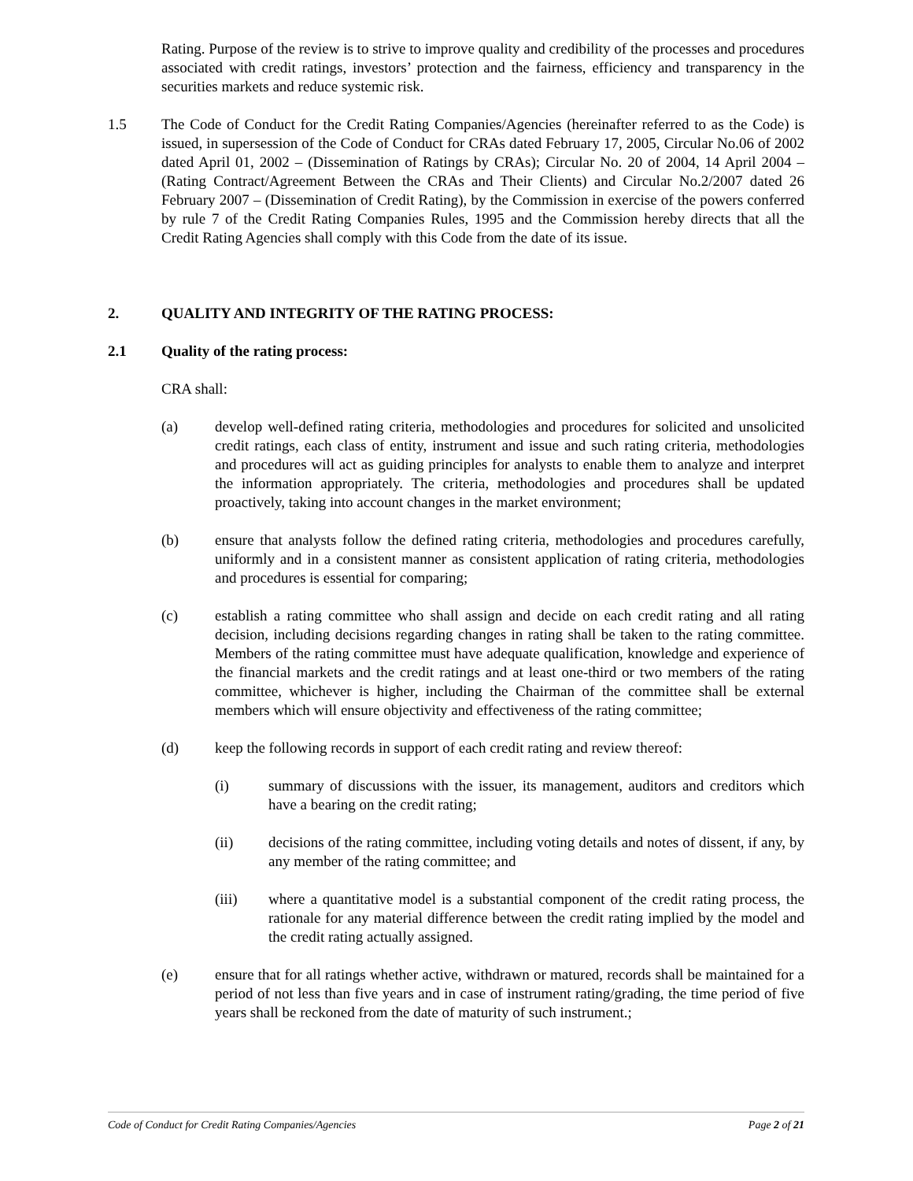Rating. Purpose of the review is to strive to improve quality and credibility of the processes and procedures associated with credit ratings, investors’ protection and the fairness, efficiency and transparency in the securities markets and reduce systemic risk.
1.5 The Code of Conduct for the Credit Rating Companies/Agencies (hereinafter referred to as the Code) is issued, in supersession of the Code of Conduct for CRAs dated February 17, 2005, Circular No.06 of 2002 dated April 01, 2002 – (Dissemination of Ratings by CRAs); Circular No. 20 of 2004, 14 April 2004 – (Rating Contract/Agreement Between the CRAs and Their Clients) and Circular No.2/2007 dated 26 February 2007 – (Dissemination of Credit Rating), by the Commission in exercise of the powers conferred by rule 7 of the Credit Rating Companies Rules, 1995 and the Commission hereby directs that all the Credit Rating Agencies shall comply with this Code from the date of its issue.
2. QUALITY AND INTEGRITY OF THE RATING PROCESS:
2.1 Quality of the rating process:
CRA shall:
(a) develop well-defined rating criteria, methodologies and procedures for solicited and unsolicited credit ratings, each class of entity, instrument and issue and such rating criteria, methodologies and procedures will act as guiding principles for analysts to enable them to analyze and interpret the information appropriately. The criteria, methodologies and procedures shall be updated proactively, taking into account changes in the market environment;
(b) ensure that analysts follow the defined rating criteria, methodologies and procedures carefully, uniformly and in a consistent manner as consistent application of rating criteria, methodologies and procedures is essential for comparing;
(c) establish a rating committee who shall assign and decide on each credit rating and all rating decision, including decisions regarding changes in rating shall be taken to the rating committee. Members of the rating committee must have adequate qualification, knowledge and experience of the financial markets and the credit ratings and at least one-third or two members of the rating committee, whichever is higher, including the Chairman of the committee shall be external members which will ensure objectivity and effectiveness of the rating committee;
(d) keep the following records in support of each credit rating and review thereof:
(i) summary of discussions with the issuer, its management, auditors and creditors which have a bearing on the credit rating;
(ii) decisions of the rating committee, including voting details and notes of dissent, if any, by any member of the rating committee; and
(iii) where a quantitative model is a substantial component of the credit rating process, the rationale for any material difference between the credit rating implied by the model and the credit rating actually assigned.
(e) ensure that for all ratings whether active, withdrawn or matured, records shall be maintained for a period of not less than five years and in case of instrument rating/grading, the time period of five years shall be reckoned from the date of maturity of such instrument.;
Code of Conduct for Credit Rating Companies/Agencies Page 2 of 21